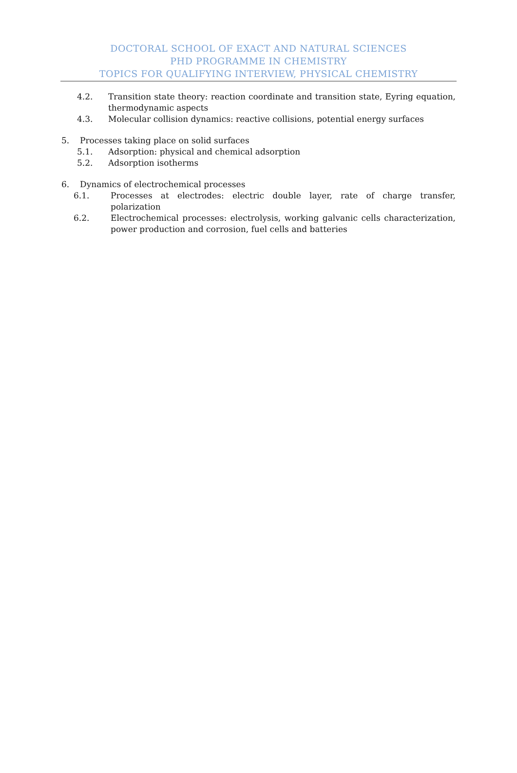DOCTORAL SCHOOL OF EXACT AND NATURAL SCIENCES
PHD PROGRAMME IN CHEMISTRY
TOPICS FOR QUALIFYING INTERVIEW, PHYSICAL CHEMISTRY
4.2. Transition state theory: reaction coordinate and transition state, Eyring equation, thermodynamic aspects
4.3. Molecular collision dynamics: reactive collisions, potential energy surfaces
5. Processes taking place on solid surfaces
5.1. Adsorption: physical and chemical adsorption
5.2. Adsorption isotherms
6. Dynamics of electrochemical processes
6.1. Processes at electrodes: electric double layer, rate of charge transfer, polarization
6.2. Electrochemical processes: electrolysis, working galvanic cells characterization, power production and corrosion, fuel cells and batteries